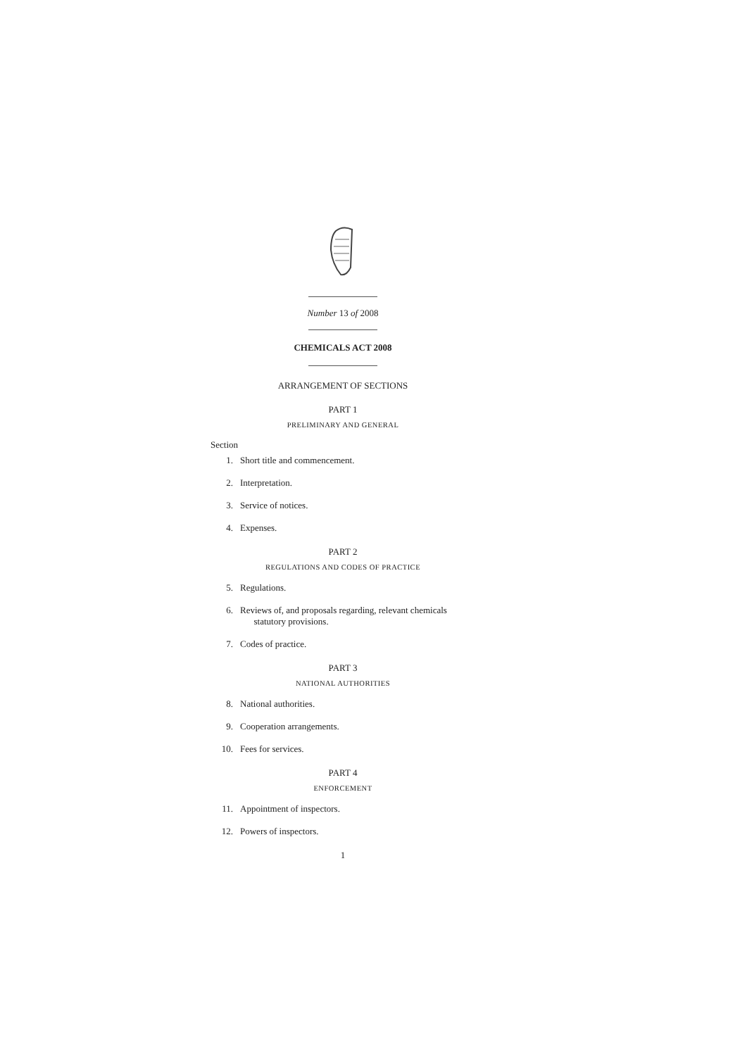Number 13 of 2008
CHEMICALS ACT 2008
ARRANGEMENT OF SECTIONS
PART 1
PRELIMINARY AND GENERAL
Section
1. Short title and commencement.
2. Interpretation.
3. Service of notices.
4. Expenses.
PART 2
REGULATIONS AND CODES OF PRACTICE
5. Regulations.
6. Reviews of, and proposals regarding, relevant chemicals
statutory provisions.
7. Codes of practice.
PART 3
NATIONAL AUTHORITIES
8. National authorities.
9. Cooperation arrangements.
10. Fees for services.
PART 4
ENFORCEMENT
11. Appointment of inspectors.
12. Powers of inspectors.
1